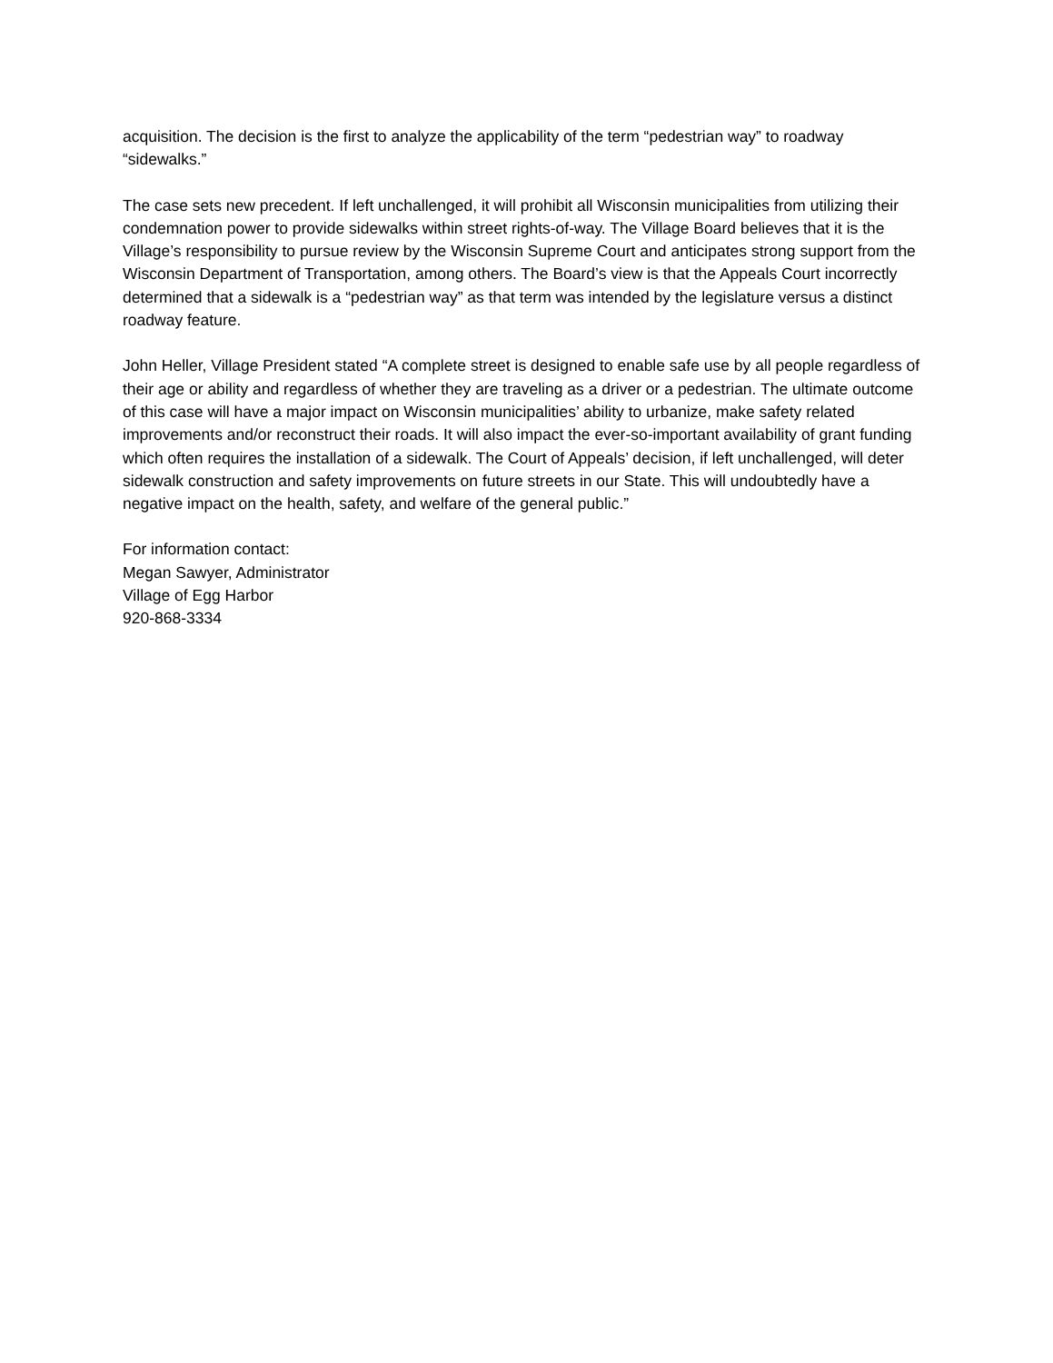acquisition. The decision is the first to analyze the applicability of the term “pedestrian way” to roadway “sidewalks.”
The case sets new precedent. If left unchallenged, it will prohibit all Wisconsin municipalities from utilizing their condemnation power to provide sidewalks within street rights-of-way. The Village Board believes that it is the Village’s responsibility to pursue review by the Wisconsin Supreme Court and anticipates strong support from the Wisconsin Department of Transportation, among others. The Board’s view is that the Appeals Court incorrectly determined that a sidewalk is a “pedestrian way” as that term was intended by the legislature versus a distinct roadway feature.
John Heller, Village President stated “A complete street is designed to enable safe use by all people regardless of their age or ability and regardless of whether they are traveling as a driver or a pedestrian. The ultimate outcome of this case will have a major impact on Wisconsin municipalities’ ability to urbanize, make safety related improvements and/or reconstruct their roads. It will also impact the ever-so-important availability of grant funding which often requires the installation of a sidewalk. The Court of Appeals’ decision, if left unchallenged, will deter sidewalk construction and safety improvements on future streets in our State. This will undoubtedly have a negative impact on the health, safety, and welfare of the general public.”
For information contact:
Megan Sawyer, Administrator
Village of Egg Harbor
920-868-3334